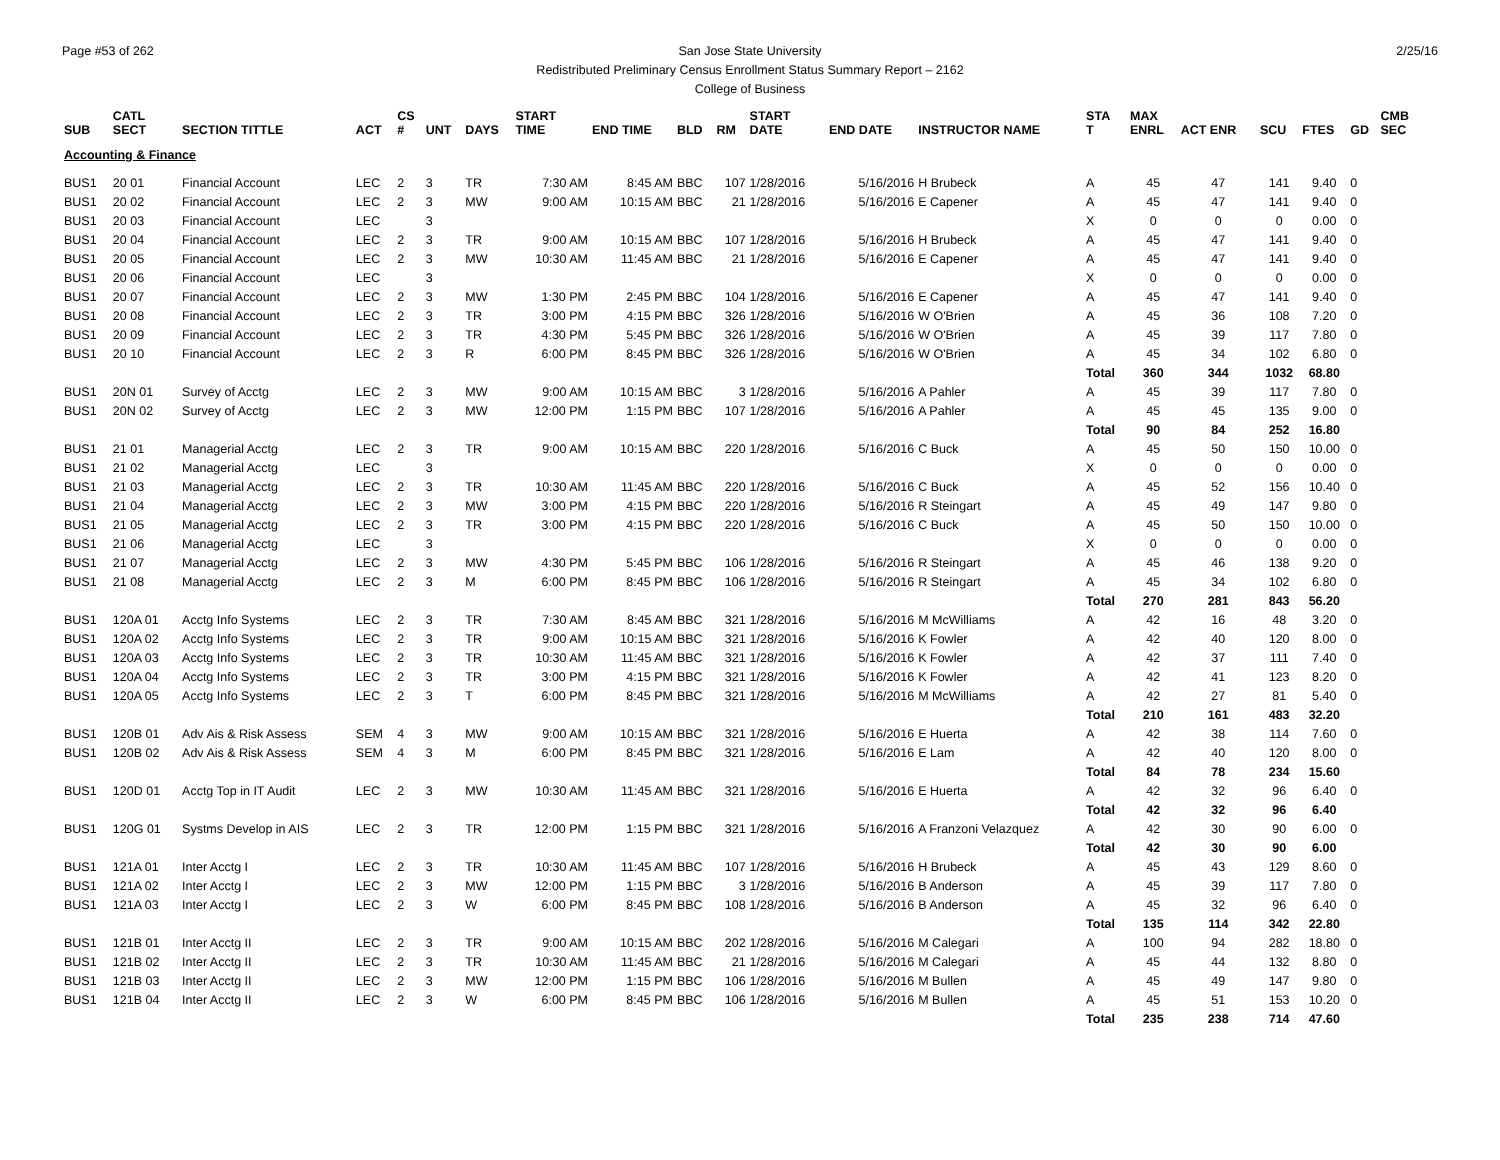Page #53 of 262 2/25/16 San Jose State University
Redistributed Preliminary Census Enrollment Status Summary Report – 2162
College of Business
| SUB | CATL SECT | SECTION TITTLE | ACT | CS # | UNT | DAYS | START TIME | END TIME | BLD | RM | START DATE | END DATE | INSTRUCTOR NAME | STA T | MAX ENRL | ACT ENR | SCU | FTES | GD | CMB SEC |
| --- | --- | --- | --- | --- | --- | --- | --- | --- | --- | --- | --- | --- | --- | --- | --- | --- | --- | --- | --- | --- |
| Accounting & Finance | | | | | | | | | | | | | | | | | | | | |
| BUS1 | 20 01 | Financial Account | LEC | 2 | 3 | TR | 7:30 AM | 8:45 AM | BBC | 107 | 1/28/2016 | 5/16/2016 | H Brubeck | A | 45 | 47 | 141 | 9.40 | 0 | |
| BUS1 | 20 02 | Financial Account | LEC | 2 | 3 | MW | 9:00 AM | 10:15 AM | BBC | 21 | 1/28/2016 | 5/16/2016 | E Capener | A | 45 | 47 | 141 | 9.40 | 0 | |
| BUS1 | 20 03 | Financial Account | LEC | | 3 | | | | | | | | | X | 0 | 0 | 0 | 0.00 | 0 | |
| BUS1 | 20 04 | Financial Account | LEC | 2 | 3 | TR | 9:00 AM | 10:15 AM | BBC | 107 | 1/28/2016 | 5/16/2016 | H Brubeck | A | 45 | 47 | 141 | 9.40 | 0 | |
| BUS1 | 20 05 | Financial Account | LEC | 2 | 3 | MW | 10:30 AM | 11:45 AM | BBC | 21 | 1/28/2016 | 5/16/2016 | E Capener | A | 45 | 47 | 141 | 9.40 | 0 | |
| BUS1 | 20 06 | Financial Account | LEC | | 3 | | | | | | | | | X | 0 | 0 | 0 | 0.00 | 0 | |
| BUS1 | 20 07 | Financial Account | LEC | 2 | 3 | MW | 1:30 PM | 2:45 PM | BBC | 104 | 1/28/2016 | 5/16/2016 | E Capener | A | 45 | 47 | 141 | 9.40 | 0 | |
| BUS1 | 20 08 | Financial Account | LEC | 2 | 3 | TR | 3:00 PM | 4:15 PM | BBC | 326 | 1/28/2016 | 5/16/2016 | W O'Brien | A | 45 | 36 | 108 | 7.20 | 0 | |
| BUS1 | 20 09 | Financial Account | LEC | 2 | 3 | TR | 4:30 PM | 5:45 PM | BBC | 326 | 1/28/2016 | 5/16/2016 | W O'Brien | A | 45 | 39 | 117 | 7.80 | 0 | |
| BUS1 | 20 10 | Financial Account | LEC | 2 | 3 | R | 6:00 PM | 8:45 PM | BBC | 326 | 1/28/2016 | 5/16/2016 | W O'Brien | A | 45 | 34 | 102 | 6.80 | 0 | |
| | | | | | | | | | | | | | | Total | 360 | 344 | 1032 | 68.80 | | |
| BUS1 | 20N 01 | Survey of Acctg | LEC | 2 | 3 | MW | 9:00 AM | 10:15 AM | BBC | 3 | 1/28/2016 | 5/16/2016 | A Pahler | A | 45 | 39 | 117 | 7.80 | 0 | |
| BUS1 | 20N 02 | Survey of Acctg | LEC | 2 | 3 | MW | 12:00 PM | 1:15 PM | BBC | 107 | 1/28/2016 | 5/16/2016 | A Pahler | A | 45 | 45 | 135 | 9.00 | 0 | |
| | | | | | | | | | | | | | | Total | 90 | 84 | 252 | 16.80 | | |
| BUS1 | 21 01 | Managerial Acctg | LEC | 2 | 3 | TR | 9:00 AM | 10:15 AM | BBC | 220 | 1/28/2016 | 5/16/2016 | C Buck | A | 45 | 50 | 150 | 10.00 | 0 | |
| BUS1 | 21 02 | Managerial Acctg | LEC | | 3 | | | | | | | | | X | 0 | 0 | 0 | 0.00 | 0 | |
| BUS1 | 21 03 | Managerial Acctg | LEC | 2 | 3 | TR | 10:30 AM | 11:45 AM | BBC | 220 | 1/28/2016 | 5/16/2016 | C Buck | A | 45 | 52 | 156 | 10.40 | 0 | |
| BUS1 | 21 04 | Managerial Acctg | LEC | 2 | 3 | MW | 3:00 PM | 4:15 PM | BBC | 220 | 1/28/2016 | 5/16/2016 | R Steingart | A | 45 | 49 | 147 | 9.80 | 0 | |
| BUS1 | 21 05 | Managerial Acctg | LEC | 2 | 3 | TR | 3:00 PM | 4:15 PM | BBC | 220 | 1/28/2016 | 5/16/2016 | C Buck | A | 45 | 50 | 150 | 10.00 | 0 | |
| BUS1 | 21 06 | Managerial Acctg | LEC | | 3 | | | | | | | | | X | 0 | 0 | 0 | 0.00 | 0 | |
| BUS1 | 21 07 | Managerial Acctg | LEC | 2 | 3 | MW | 4:30 PM | 5:45 PM | BBC | 106 | 1/28/2016 | 5/16/2016 | R Steingart | A | 45 | 46 | 138 | 9.20 | 0 | |
| BUS1 | 21 08 | Managerial Acctg | LEC | 2 | 3 | M | 6:00 PM | 8:45 PM | BBC | 106 | 1/28/2016 | 5/16/2016 | R Steingart | A | 45 | 34 | 102 | 6.80 | 0 | |
| | | | | | | | | | | | | | | Total | 270 | 281 | 843 | 56.20 | | |
| BUS1 | 120A 01 | Acctg Info Systems | LEC | 2 | 3 | TR | 7:30 AM | 8:45 AM | BBC | 321 | 1/28/2016 | 5/16/2016 | M McWilliams | A | 42 | 16 | 48 | 3.20 | 0 | |
| BUS1 | 120A 02 | Acctg Info Systems | LEC | 2 | 3 | TR | 9:00 AM | 10:15 AM | BBC | 321 | 1/28/2016 | 5/16/2016 | K Fowler | A | 42 | 40 | 120 | 8.00 | 0 | |
| BUS1 | 120A 03 | Acctg Info Systems | LEC | 2 | 3 | TR | 10:30 AM | 11:45 AM | BBC | 321 | 1/28/2016 | 5/16/2016 | K Fowler | A | 42 | 37 | 111 | 7.40 | 0 | |
| BUS1 | 120A 04 | Acctg Info Systems | LEC | 2 | 3 | TR | 3:00 PM | 4:15 PM | BBC | 321 | 1/28/2016 | 5/16/2016 | K Fowler | A | 42 | 41 | 123 | 8.20 | 0 | |
| BUS1 | 120A 05 | Acctg Info Systems | LEC | 2 | 3 | T | 6:00 PM | 8:45 PM | BBC | 321 | 1/28/2016 | 5/16/2016 | M McWilliams | A | 42 | 27 | 81 | 5.40 | 0 | |
| | | | | | | | | | | | | | | Total | 210 | 161 | 483 | 32.20 | | |
| BUS1 | 120B 01 | Adv Ais & Risk Assess | SEM | 4 | 3 | MW | 9:00 AM | 10:15 AM | BBC | 321 | 1/28/2016 | 5/16/2016 | E Huerta | A | 42 | 38 | 114 | 7.60 | 0 | |
| BUS1 | 120B 02 | Adv Ais & Risk Assess | SEM | 4 | 3 | M | 6:00 PM | 8:45 PM | BBC | 321 | 1/28/2016 | 5/16/2016 | E Lam | A | 42 | 40 | 120 | 8.00 | 0 | |
| | | | | | | | | | | | | | | Total | 84 | 78 | 234 | 15.60 | | |
| BUS1 | 120D 01 | Acctg Top in IT Audit | LEC | 2 | 3 | MW | 10:30 AM | 11:45 AM | BBC | 321 | 1/28/2016 | 5/16/2016 | E Huerta | A | 42 | 32 | 96 | 6.40 | 0 | |
| | | | | | | | | | | | | | | Total | 42 | 32 | 96 | 6.40 | | |
| BUS1 | 120G 01 | Systms Develop in AIS | LEC | 2 | 3 | TR | 12:00 PM | 1:15 PM | BBC | 321 | 1/28/2016 | 5/16/2016 | A Franzoni Velazquez | A | 42 | 30 | 90 | 6.00 | 0 | |
| | | | | | | | | | | | | | | Total | 42 | 30 | 90 | 6.00 | | |
| BUS1 | 121A 01 | Inter Acctg I | LEC | 2 | 3 | TR | 10:30 AM | 11:45 AM | BBC | 107 | 1/28/2016 | 5/16/2016 | H Brubeck | A | 45 | 43 | 129 | 8.60 | 0 | |
| BUS1 | 121A 02 | Inter Acctg I | LEC | 2 | 3 | MW | 12:00 PM | 1:15 PM | BBC | 3 | 1/28/2016 | 5/16/2016 | B Anderson | A | 45 | 39 | 117 | 7.80 | 0 | |
| BUS1 | 121A 03 | Inter Acctg I | LEC | 2 | 3 | W | 6:00 PM | 8:45 PM | BBC | 108 | 1/28/2016 | 5/16/2016 | B Anderson | A | 45 | 32 | 96 | 6.40 | 0 | |
| | | | | | | | | | | | | | | Total | 135 | 114 | 342 | 22.80 | | |
| BUS1 | 121B 01 | Inter Acctg II | LEC | 2 | 3 | TR | 9:00 AM | 10:15 AM | BBC | 202 | 1/28/2016 | 5/16/2016 | M Calegari | A | 100 | 94 | 282 | 18.80 | 0 | |
| BUS1 | 121B 02 | Inter Acctg II | LEC | 2 | 3 | TR | 10:30 AM | 11:45 AM | BBC | 21 | 1/28/2016 | 5/16/2016 | M Calegari | A | 45 | 44 | 132 | 8.80 | 0 | |
| BUS1 | 121B 03 | Inter Acctg II | LEC | 2 | 3 | MW | 12:00 PM | 1:15 PM | BBC | 106 | 1/28/2016 | 5/16/2016 | M Bullen | A | 45 | 49 | 147 | 9.80 | 0 | |
| BUS1 | 121B 04 | Inter Acctg II | LEC | 2 | 3 | W | 6:00 PM | 8:45 PM | BBC | 106 | 1/28/2016 | 5/16/2016 | M Bullen | A | 45 | 51 | 153 | 10.20 | 0 | |
| | | | | | | | | | | | | | | Total | 235 | 238 | 714 | 47.60 | | |